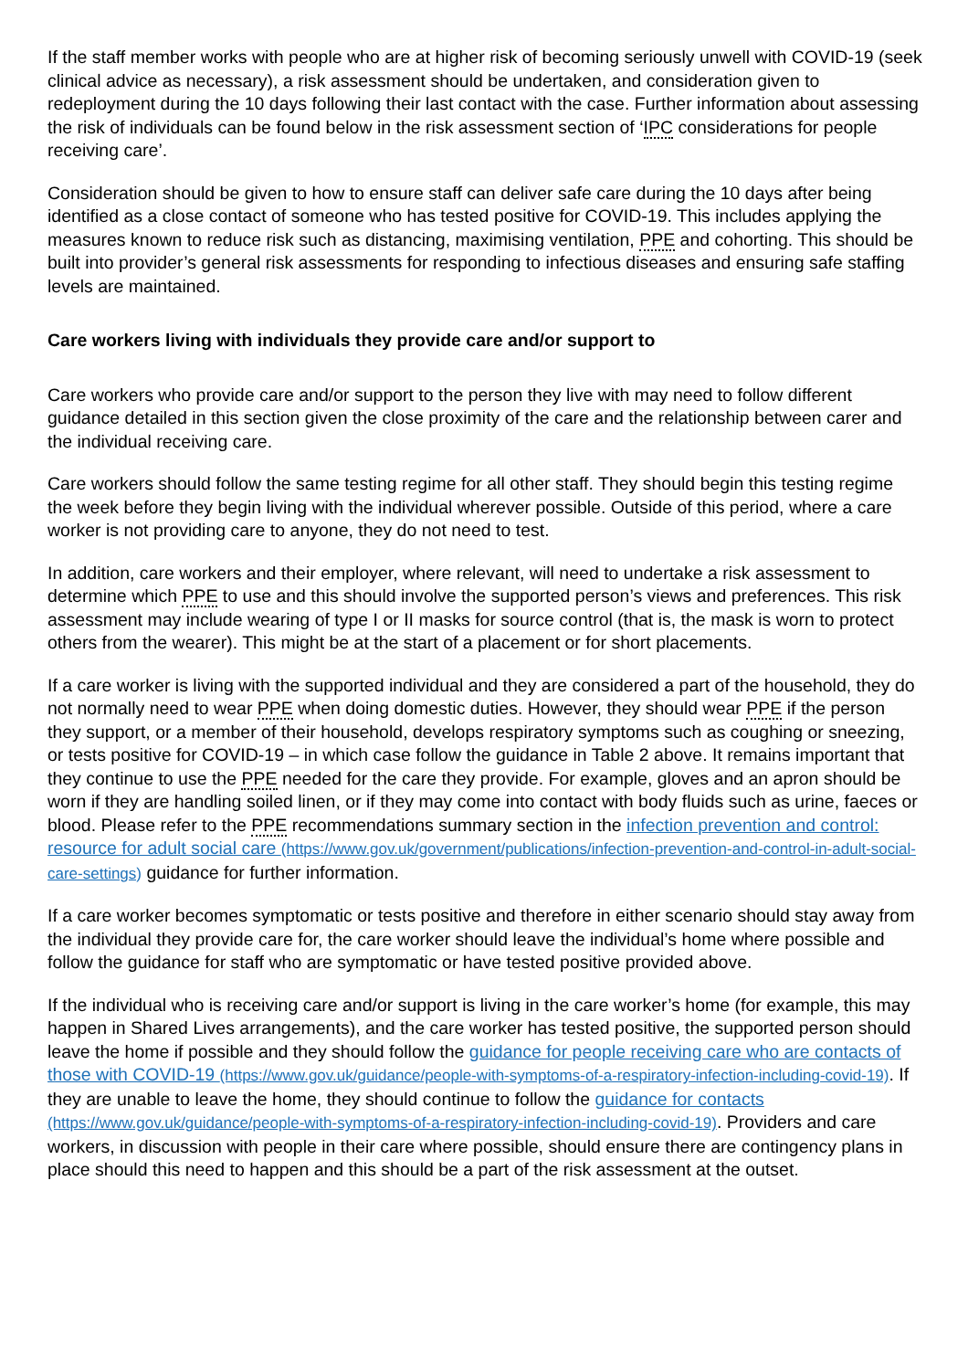If the staff member works with people who are at higher risk of becoming seriously unwell with COVID-19 (seek clinical advice as necessary), a risk assessment should be undertaken, and consideration given to redeployment during the 10 days following their last contact with the case. Further information about assessing the risk of individuals can be found below in the risk assessment section of ‘IPC considerations for people receiving care’.
Consideration should be given to how to ensure staff can deliver safe care during the 10 days after being identified as a close contact of someone who has tested positive for COVID-19. This includes applying the measures known to reduce risk such as distancing, maximising ventilation, PPE and cohorting. This should be built into provider’s general risk assessments for responding to infectious diseases and ensuring safe staffing levels are maintained.
Care workers living with individuals they provide care and/or support to
Care workers who provide care and/or support to the person they live with may need to follow different guidance detailed in this section given the close proximity of the care and the relationship between carer and the individual receiving care.
Care workers should follow the same testing regime for all other staff. They should begin this testing regime the week before they begin living with the individual wherever possible. Outside of this period, where a care worker is not providing care to anyone, they do not need to test.
In addition, care workers and their employer, where relevant, will need to undertake a risk assessment to determine which PPE to use and this should involve the supported person’s views and preferences. This risk assessment may include wearing of type I or II masks for source control (that is, the mask is worn to protect others from the wearer). This might be at the start of a placement or for short placements.
If a care worker is living with the supported individual and they are considered a part of the household, they do not normally need to wear PPE when doing domestic duties. However, they should wear PPE if the person they support, or a member of their household, develops respiratory symptoms such as coughing or sneezing, or tests positive for COVID-19 – in which case follow the guidance in Table 2 above. It remains important that they continue to use the PPE needed for the care they provide. For example, gloves and an apron should be worn if they are handling soiled linen, or if they may come into contact with body fluids such as urine, faeces or blood. Please refer to the PPE recommendations summary section in the infection prevention and control: resource for adult social care (https://www.gov.uk/government/publications/infection-prevention-and-control-in-adult-social-care-settings) guidance for further information.
If a care worker becomes symptomatic or tests positive and therefore in either scenario should stay away from the individual they provide care for, the care worker should leave the individual’s home where possible and follow the guidance for staff who are symptomatic or have tested positive provided above.
If the individual who is receiving care and/or support is living in the care worker’s home (for example, this may happen in Shared Lives arrangements), and the care worker has tested positive, the supported person should leave the home if possible and they should follow the guidance for people receiving care who are contacts of those with COVID-19 (https://www.gov.uk/guidance/people-with-symptoms-of-a-respiratory-infection-including-covid-19). If they are unable to leave the home, they should continue to follow the guidance for contacts (https://www.gov.uk/guidance/people-with-symptoms-of-a-respiratory-infection-including-covid-19). Providers and care workers, in discussion with people in their care where possible, should ensure there are contingency plans in place should this need to happen and this should be a part of the risk assessment at the outset.